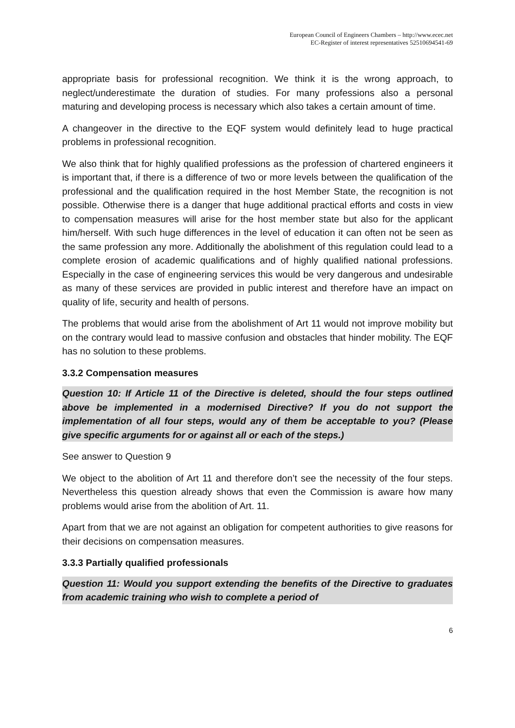European Council of Engineers Chambers – http://www.ecec.net
EC-Register of interest representatives 52510694541-69
appropriate basis for professional recognition. We think it is the wrong approach, to neglect/underestimate the duration of studies. For many professions also a personal maturing and developing process is necessary which also takes a certain amount of time.
A changeover in the directive to the EQF system would definitely lead to huge practical problems in professional recognition.
We also think that for highly qualified professions as the profession of chartered engineers it is important that, if there is a difference of two or more levels between the qualification of the professional and the qualification required in the host Member State, the recognition is not possible. Otherwise there is a danger that huge additional practical efforts and costs in view to compensation measures will arise for the host member state but also for the applicant him/herself. With such huge differences in the level of education it can often not be seen as the same profession any more. Additionally the abolishment of this regulation could lead to a complete erosion of academic qualifications and of highly qualified national professions. Especially in the case of engineering services this would be very dangerous and undesirable as many of these services are provided in public interest and therefore have an impact on quality of life, security and health of persons.
The problems that would arise from the abolishment of Art 11 would not improve mobility but on the contrary would lead to massive confusion and obstacles that hinder mobility. The EQF has no solution to these problems.
3.3.2 Compensation measures
Question 10: If Article 11 of the Directive is deleted, should the four steps outlined above be implemented in a modernised Directive? If you do not support the implementation of all four steps, would any of them be acceptable to you? (Please give specific arguments for or against all or each of the steps.)
See answer to Question 9
We object to the abolition of Art 11 and therefore don’t see the necessity of the four steps. Nevertheless this question already shows that even the Commission is aware how many problems would arise from the abolition of Art. 11.
Apart from that we are not against an obligation for competent authorities to give reasons for their decisions on compensation measures.
3.3.3 Partially qualified professionals
Question 11: Would you support extending the benefits of the Directive to graduates from academic training who wish to complete a period of
6